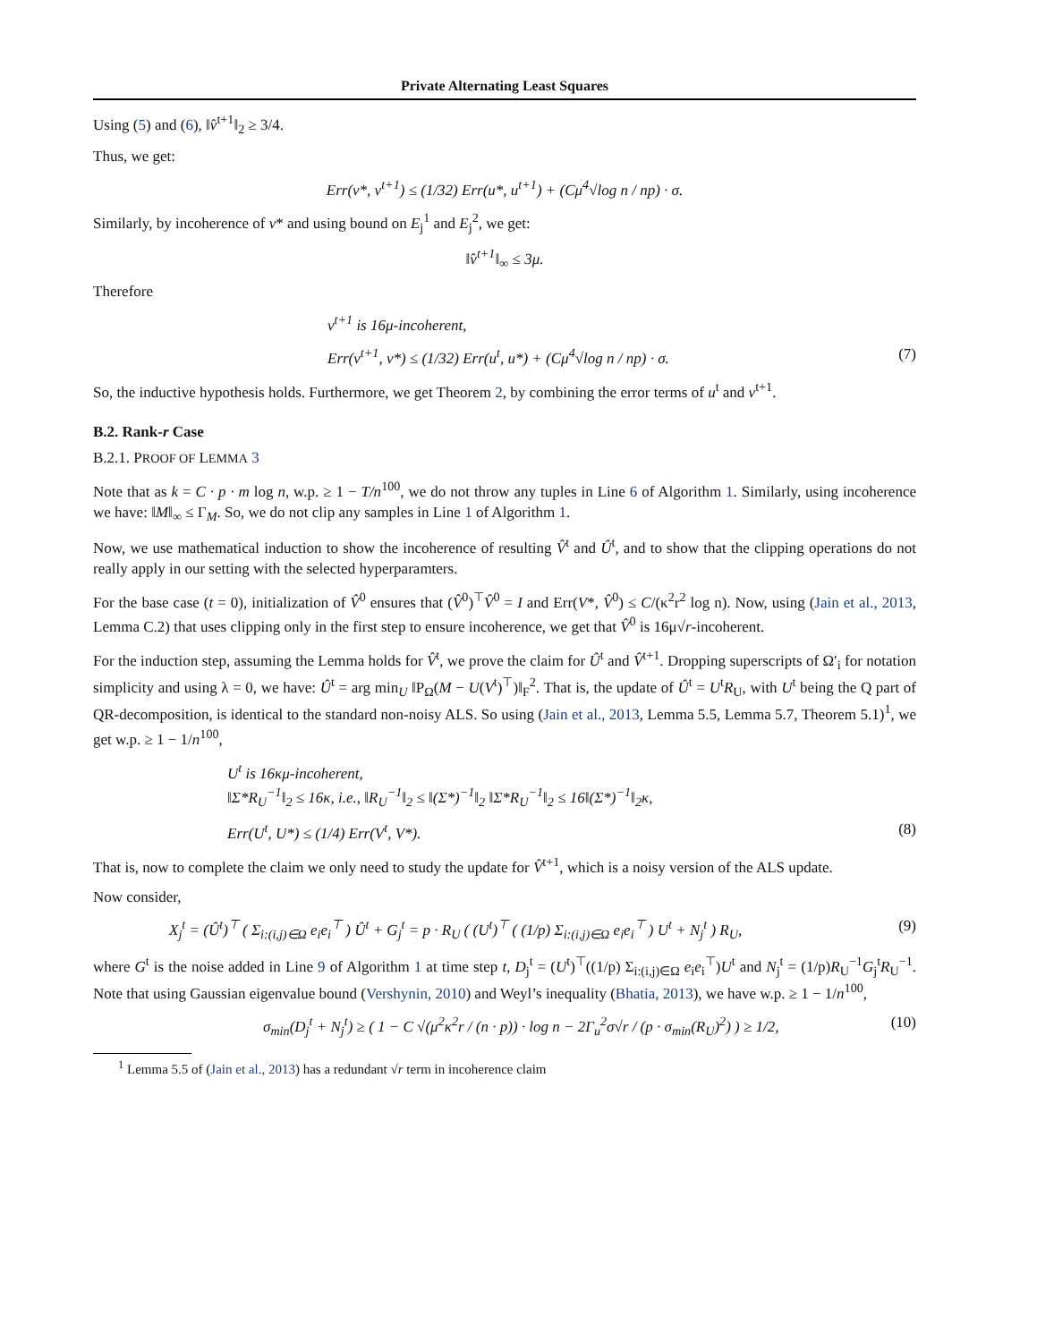Private Alternating Least Squares
Using (5) and (6), ‖v̂<sup>t+1</sup>‖<sub>2</sub> ≥ 3/4.
Thus, we get:
Err(v*, v<sup>t+1</sup>) ≤ (1/32) Err(u*, u<sup>t+1</sup>) + (Cμ<sup>4</sup>√log n / np) · σ.
Similarly, by incoherence of v* and using bound on E<sub>j</sub><sup>1</sup> and E<sub>j</sub><sup>2</sup>, we get:
‖v̂<sup>t+1</sup>‖<sub>∞</sub> ≤ 3μ.
Therefore
v<sup>t+1</sup> is 16μ-incoherent,
Err(v<sup>t+1</sup>, v*) ≤ (1/32) Err(u<sup>t</sup>, u*) + (Cμ<sup>4</sup>√log n / np) · σ. (7)
So, the inductive hypothesis holds. Furthermore, we get Theorem 2, by combining the error terms of u<sup>t</sup> and v<sup>t+1</sup>.
B.2. Rank-r Case
B.2.1. PROOF OF LEMMA 3
Note that as k = C · p · m log n, w.p. ≥ 1 − T/n<sup>100</sup>, we do not throw any tuples in Line 6 of Algorithm 1. Similarly, using incoherence we have: ‖M‖<sub>∞</sub> ≤ Γ<sub>M</sub>. So, we do not clip any samples in Line 1 of Algorithm 1.
Now, we use mathematical induction to show the incoherence of resulting V̂<sup>t</sup> and Û<sup>t</sup>, and to show that the clipping operations do not really apply in our setting with the selected hyperparamters.
For the base case (t = 0), initialization of V̂<sup>0</sup> ensures that (V̂<sup>0</sup>)<sup>⊤</sup>V̂<sup>0</sup> = I and Err(V*, V̂<sup>0</sup>) ≤ C/(κ<sup>2</sup>r<sup>2</sup> log n). Now, using (Jain et al., 2013, Lemma C.2) that uses clipping only in the first step to ensure incoherence, we get that V̂<sup>0</sup> is 16μ√r-incoherent.
For the induction step, assuming the Lemma holds for V̂<sup>t</sup>, we prove the claim for Û<sup>t</sup> and V̂<sup>t+1</sup>. Dropping superscripts of Ω′<sub>i</sub> for notation simplicity and using λ = 0, we have: Û<sup>t</sup> = arg min<sub>U</sub> ‖P<sub>Ω</sub>(M − U(V<sup>t</sup>)<sup>⊤</sup>)‖<sub>F</sub><sup>2</sup>. That is, the update of Û<sup>t</sup> = U<sup>t</sup>R<sub>U</sub>, with U<sup>t</sup> being the Q part of QR-decomposition, is identical to the standard non-noisy ALS. So using (Jain et al., 2013, Lemma 5.5, Lemma 5.7, Theorem 5.1)<sup>1</sup>, we get w.p. ≥ 1 − 1/n<sup>100</sup>,
U<sup>t</sup> is 16κμ-incoherent,
‖Σ*R<sub>U</sub><sup>−1</sup>‖<sub>2</sub> ≤ 16κ, i.e., ‖R<sub>U</sub><sup>−1</sup>‖<sub>2</sub> ≤ ‖(Σ*)<sup>−1</sup>‖<sub>2</sub> ‖Σ*R<sub>U</sub><sup>−1</sup>‖<sub>2</sub> ≤ 16‖(Σ*)<sup>−1</sup>‖<sub>2</sub>κ,
Err(U<sup>t</sup>, U*) ≤ (1/4) Err(V<sup>t</sup>, V*). (8)
That is, now to complete the claim we only need to study the update for V̂<sup>t+1</sup>, which is a noisy version of the ALS update.
Now consider,
X<sub>j</sub><sup>t</sup> = (Û<sup>t</sup>)<sup>⊤</sup> ( Σ<sub>i:(i,j)∈Ω</sub> e<sub>i</sub>e<sub>i</sub><sup>⊤</sup> ) Û<sup>t</sup> + G<sub>j</sub><sup>t</sup> = p · R<sub>U</sub> ( (U<sup>t</sup>)<sup>⊤</sup> ( (1/p) Σ<sub>i:(i,j)∈Ω</sub> e<sub>i</sub>e<sub>i</sub><sup>⊤</sup> ) U<sup>t</sup> + N<sub>j</sub><sup>t</sup> ) R<sub>U</sub>, (9)
where G<sup>t</sup> is the noise added in Line 9 of Algorithm 1 at time step t, D<sub>j</sub><sup>t</sup> = (U<sup>t</sup>)<sup>⊤</sup>((1/p) Σ<sub>i:(i,j)∈Ω</sub> e<sub>i</sub>e<sub>i</sub><sup>⊤</sup>)U<sup>t</sup> and N<sub>j</sub><sup>t</sup> = (1/p)R<sub>U</sub><sup>−1</sup>G<sub>j</sub><sup>t</sup>R<sub>U</sub><sup>−1</sup>. Note that using Gaussian eigenvalue bound (Vershynin, 2010) and Weyl’s inequality (Bhatia, 2013), we have w.p. ≥ 1 − 1/n<sup>100</sup>,
σ<sub>min</sub>(D<sub>j</sub><sup>t</sup> + N<sub>j</sub><sup>t</sup>) ≥ ( 1 − C √(μ<sup>2</sup>κ<sup>2</sup>r / (n · p)) · log n − 2Γ<sub>u</sub><sup>2</sup>σ√r / (p · σ<sub>min</sub>(R<sub>U</sub>)<sup>2</sup>) ) ≥ 1/2, (10)
<sup>1</sup> Lemma 5.5 of (Jain et al., 2013) has a redundant √r term in incoherence claim